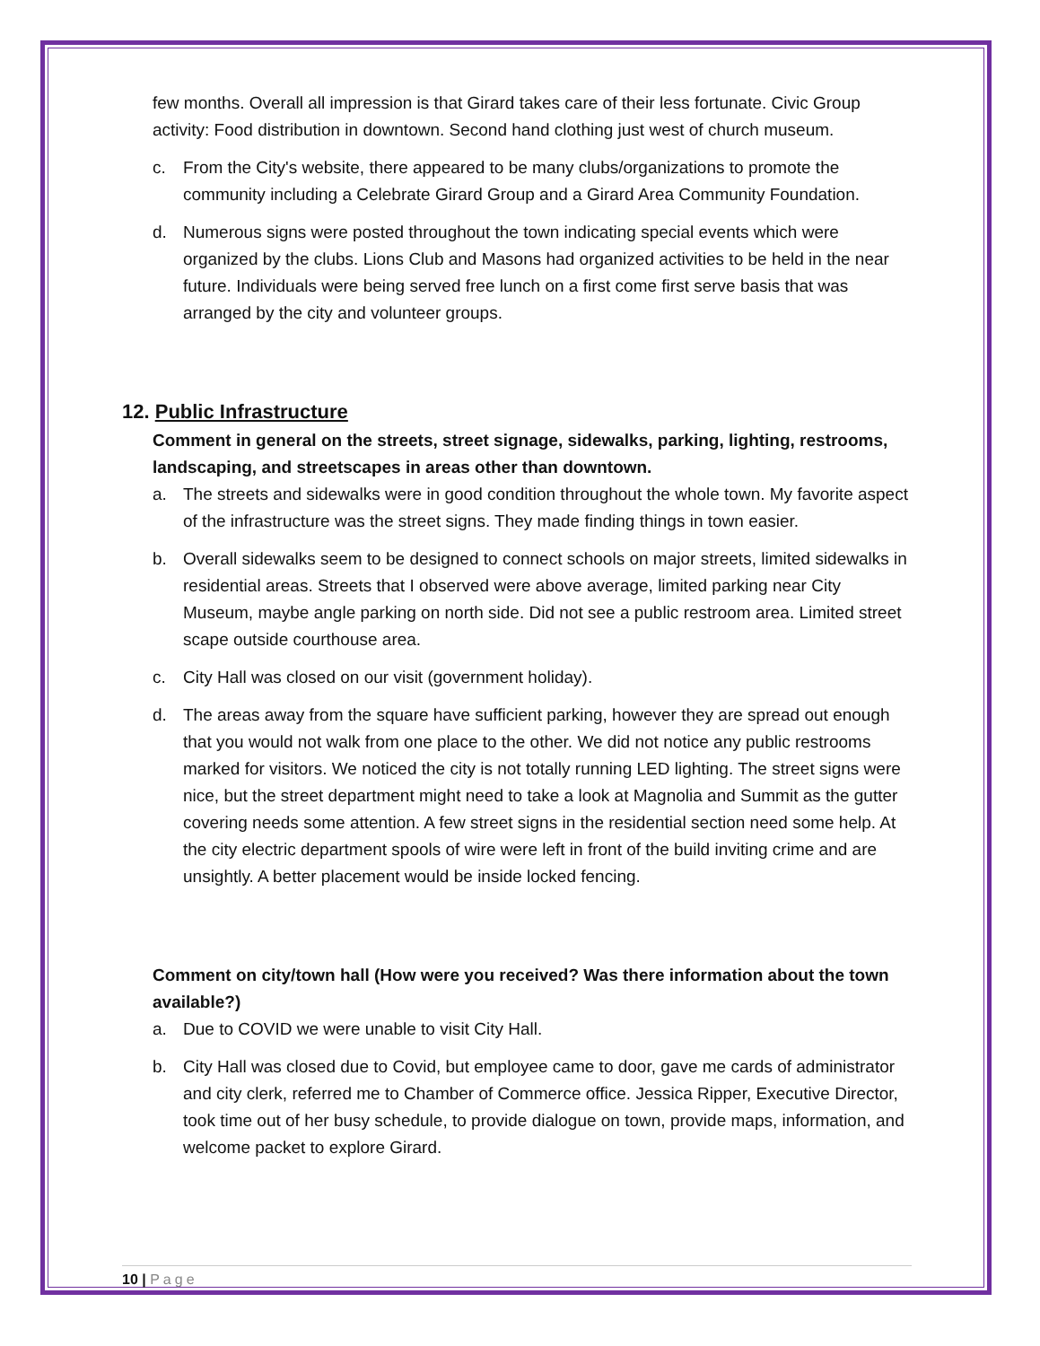few months. Overall all impression is that Girard takes care of their less fortunate. Civic Group activity: Food distribution in downtown. Second hand clothing just west of church museum.
c. From the City's website, there appeared to be many clubs/organizations to promote the community including a Celebrate Girard Group and a Girard Area Community Foundation.
d. Numerous signs were posted throughout the town indicating special events which were organized by the clubs. Lions Club and Masons had organized activities to be held in the near future. Individuals were being served free lunch on a first come first serve basis that was arranged by the city and volunteer groups.
12. Public Infrastructure
Comment in general on the streets, street signage, sidewalks, parking, lighting, restrooms, landscaping, and streetscapes in areas other than downtown.
a. The streets and sidewalks were in good condition throughout the whole town. My favorite aspect of the infrastructure was the street signs. They made finding things in town easier.
b. Overall sidewalks seem to be designed to connect schools on major streets, limited sidewalks in residential areas. Streets that I observed were above average, limited parking near City Museum, maybe angle parking on north side. Did not see a public restroom area. Limited street scape outside courthouse area.
c. City Hall was closed on our visit (government holiday).
d. The areas away from the square have sufficient parking, however they are spread out enough that you would not walk from one place to the other. We did not notice any public restrooms marked for visitors. We noticed the city is not totally running LED lighting. The street signs were nice, but the street department might need to take a look at Magnolia and Summit as the gutter covering needs some attention. A few street signs in the residential section need some help. At the city electric department spools of wire were left in front of the build inviting crime and are unsightly. A better placement would be inside locked fencing.
Comment on city/town hall (How were you received? Was there information about the town available?)
a. Due to COVID we were unable to visit City Hall.
b. City Hall was closed due to Covid, but employee came to door, gave me cards of administrator and city clerk, referred me to Chamber of Commerce office. Jessica Ripper, Executive Director, took time out of her busy schedule, to provide dialogue on town, provide maps, information, and welcome packet to explore Girard.
10 | Page